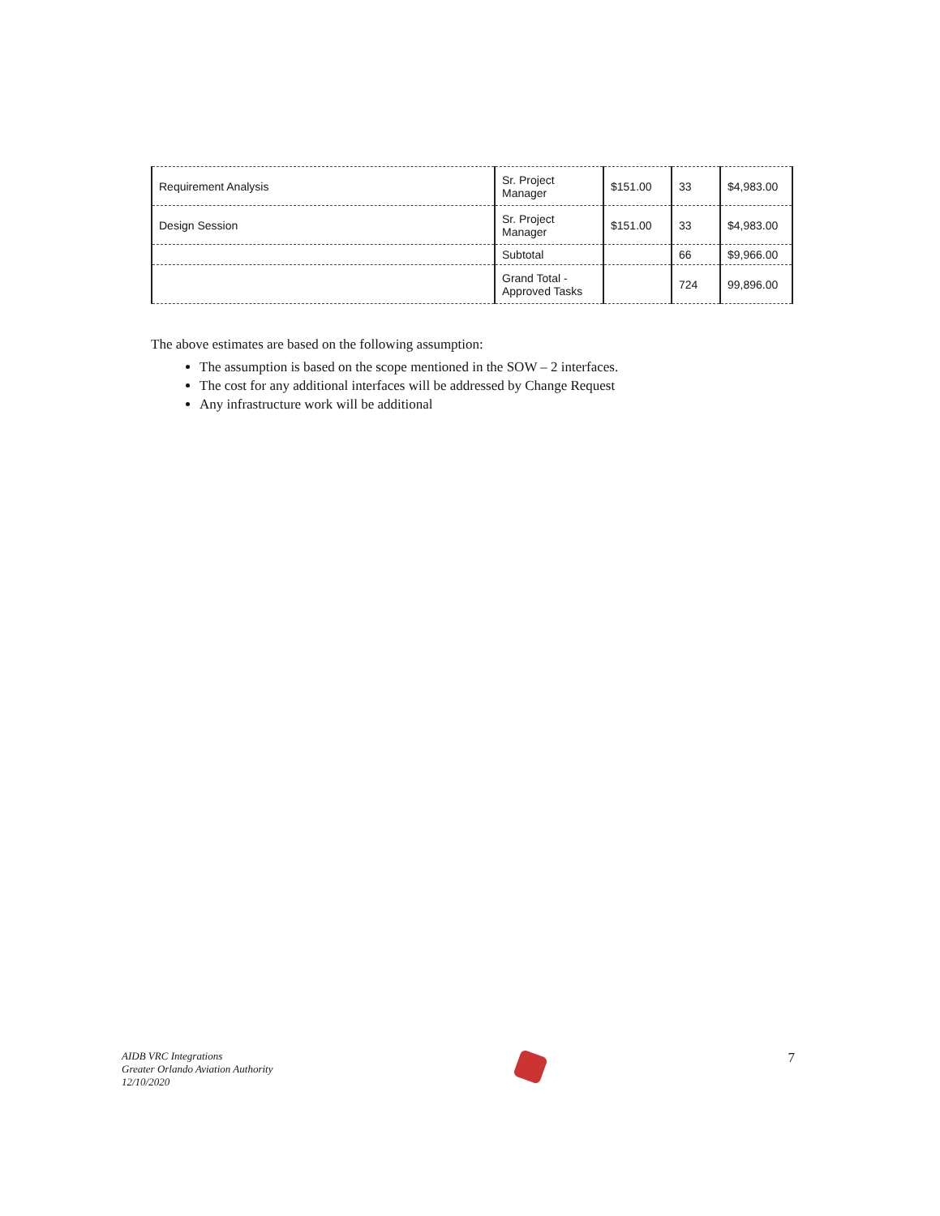| Requirement Analysis | Sr. Project Manager | $151.00 | 33 | $4,983.00 |
| Design Session | Sr. Project Manager | $151.00 | 33 | $4,983.00 |
| | Subtotal | | 66 | $9,966.00 |
| | Grand Total - Approved Tasks | | 724 | 99,896.00 |
The above estimates are based on the following assumption:
The assumption is based on the scope mentioned in the SOW – 2 interfaces.
The cost for any additional interfaces will be addressed by Change Request
Any infrastructure work will be additional
AIDB VRC Integrations
Greater Orlando Aviation Authority
12/10/2020
7